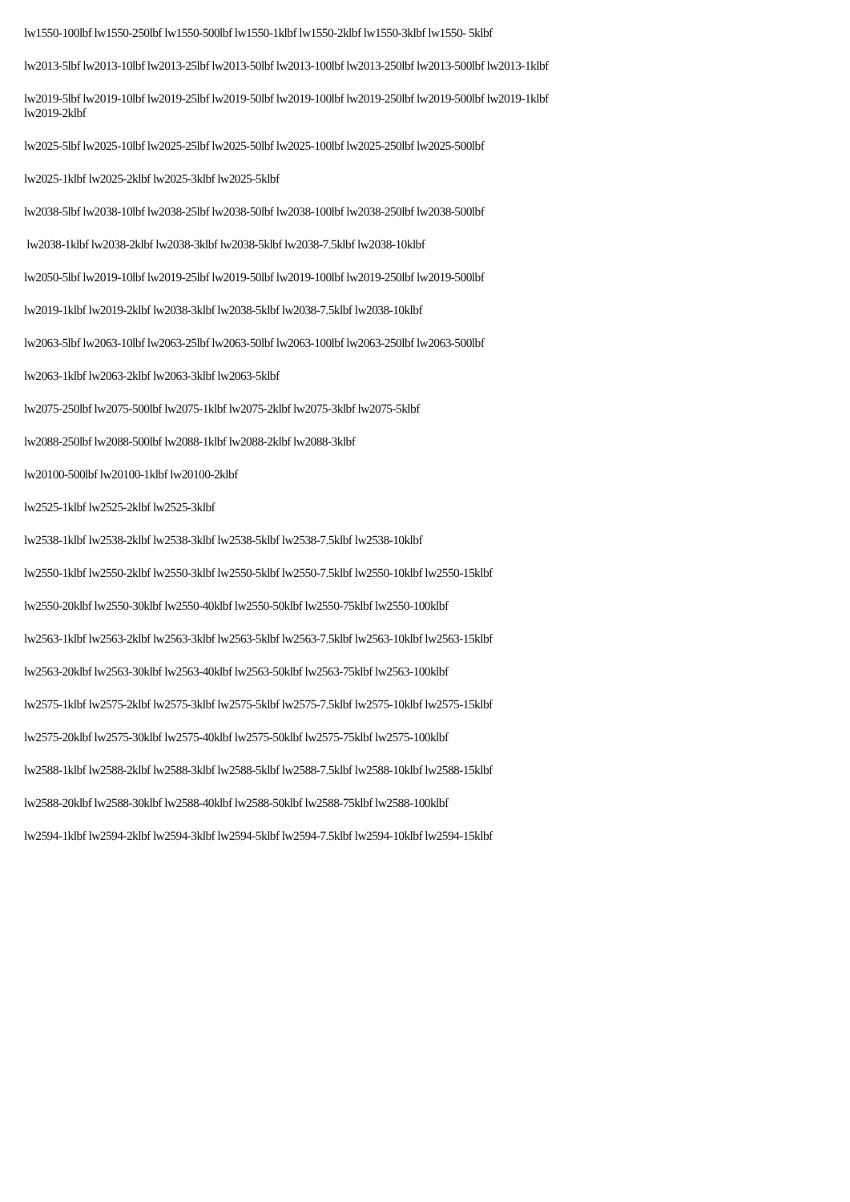lw1550-100lbf lw1550-250lbf lw1550-500lbf lw1550-1klbf lw1550-2klbf lw1550-3klbf lw1550- 5klbf
lw2013-5lbf lw2013-10lbf lw2013-25lbf lw2013-50lbf lw2013-100lbf lw2013-250lbf lw2013-500lbf lw2013-1klbf
lw2019-5lbf lw2019-10lbf lw2019-25lbf lw2019-50lbf lw2019-100lbf lw2019-250lbf lw2019-500lbf lw2019-1klbf
lw2019-2klbf
lw2025-5lbf lw2025-10lbf lw2025-25lbf lw2025-50lbf lw2025-100lbf lw2025-250lbf lw2025-500lbf
lw2025-1klbf lw2025-2klbf lw2025-3klbf lw2025-5klbf
lw2038-5lbf lw2038-10lbf lw2038-25lbf lw2038-50lbf lw2038-100lbf lw2038-250lbf lw2038-500lbf
lw2038-1klbf lw2038-2klbf lw2038-3klbf lw2038-5klbf lw2038-7.5klbf lw2038-10klbf
lw2050-5lbf lw2019-10lbf lw2019-25lbf lw2019-50lbf lw2019-100lbf lw2019-250lbf lw2019-500lbf
lw2019-1klbf lw2019-2klbf lw2038-3klbf lw2038-5klbf lw2038-7.5klbf lw2038-10klbf
lw2063-5lbf lw2063-10lbf lw2063-25lbf lw2063-50lbf lw2063-100lbf lw2063-250lbf lw2063-500lbf
lw2063-1klbf lw2063-2klbf lw2063-3klbf lw2063-5klbf
lw2075-250lbf lw2075-500lbf lw2075-1klbf lw2075-2klbf lw2075-3klbf lw2075-5klbf
lw2088-250lbf lw2088-500lbf lw2088-1klbf lw2088-2klbf lw2088-3klbf
lw20100-500lbf lw20100-1klbf lw20100-2klbf
lw2525-1klbf lw2525-2klbf lw2525-3klbf
lw2538-1klbf lw2538-2klbf lw2538-3klbf lw2538-5klbf lw2538-7.5klbf lw2538-10klbf
lw2550-1klbf lw2550-2klbf lw2550-3klbf lw2550-5klbf lw2550-7.5klbf lw2550-10klbf lw2550-15klbf
lw2550-20klbf lw2550-30klbf lw2550-40klbf lw2550-50klbf lw2550-75klbf lw2550-100klbf
lw2563-1klbf lw2563-2klbf lw2563-3klbf lw2563-5klbf lw2563-7.5klbf lw2563-10klbf lw2563-15klbf
lw2563-20klbf lw2563-30klbf lw2563-40klbf lw2563-50klbf lw2563-75klbf lw2563-100klbf
lw2575-1klbf lw2575-2klbf lw2575-3klbf lw2575-5klbf lw2575-7.5klbf lw2575-10klbf lw2575-15klbf
lw2575-20klbf lw2575-30klbf lw2575-40klbf lw2575-50klbf lw2575-75klbf lw2575-100klbf
lw2588-1klbf lw2588-2klbf lw2588-3klbf lw2588-5klbf lw2588-7.5klbf lw2588-10klbf lw2588-15klbf
lw2588-20klbf lw2588-30klbf lw2588-40klbf lw2588-50klbf lw2588-75klbf lw2588-100klbf
lw2594-1klbf lw2594-2klbf lw2594-3klbf lw2594-5klbf lw2594-7.5klbf lw2594-10klbf lw2594-15klbf